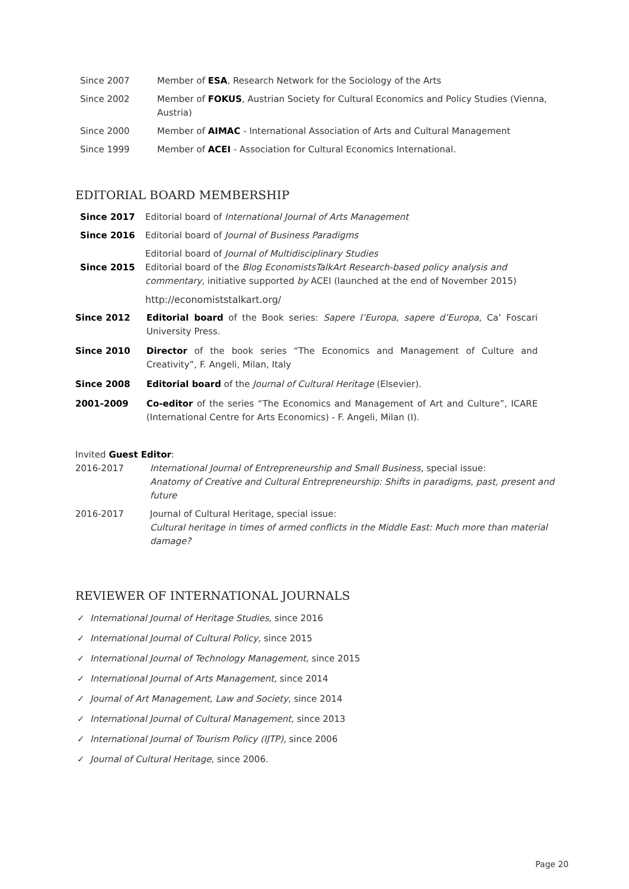Since 2007 Member of ESA, Research Network for the Sociology of the Arts
Since 2002 Member of FOKUS, Austrian Society for Cultural Economics and Policy Studies (Vienna, Austria)
Since 2000 Member of AIMAC - International Association of Arts and Cultural Management
Since 1999 Member of ACEI - Association for Cultural Economics International.
EDITORIAL BOARD MEMBERSHIP
Since 2017 Editorial board of International Journal of Arts Management
Since 2016 Editorial board of Journal of Business Paradigms
Since 2015
Editorial board of Journal of Multidisciplinary Studies
Editorial board of the Blog EconomistsTalkArt Research-based policy analysis and commentary, initiative supported by ACEI (launched at the end of November 2015)
http://economiststalkart.org/
Since 2012 Editorial board of the Book series: Sapere l’Europa, sapere d’Europa, Ca’ Foscari University Press.
Since 2010 Director of the book series “The Economics and Management of Culture and Creativity”, F. Angeli, Milan, Italy
Since 2008 Editorial board of the Journal of Cultural Heritage (Elsevier).
2001-2009 Co-editor of the series “The Economics and Management of Art and Culture”, ICARE (International Centre for Arts Economics) - F. Angeli, Milan (I).
Invited Guest Editor:
2016-2017 International Journal of Entrepreneurship and Small Business, special issue:
Anatomy of Creative and Cultural Entrepreneurship: Shifts in paradigms, past, present and future
2016-2017 Journal of Cultural Heritage, special issue:
Cultural heritage in times of armed conflicts in the Middle East: Much more than material damage?
REVIEWER OF INTERNATIONAL JOURNALS
✓ International Journal of Heritage Studies, since 2016
✓ International Journal of Cultural Policy, since 2015
✓ International Journal of Technology Management, since 2015
✓ International Journal of Arts Management, since 2014
✓ Journal of Art Management, Law and Society, since 2014
✓ International Journal of Cultural Management, since 2013
✓ International Journal of Tourism Policy (IJTP), since 2006
✓ Journal of Cultural Heritage, since 2006.
Page 20